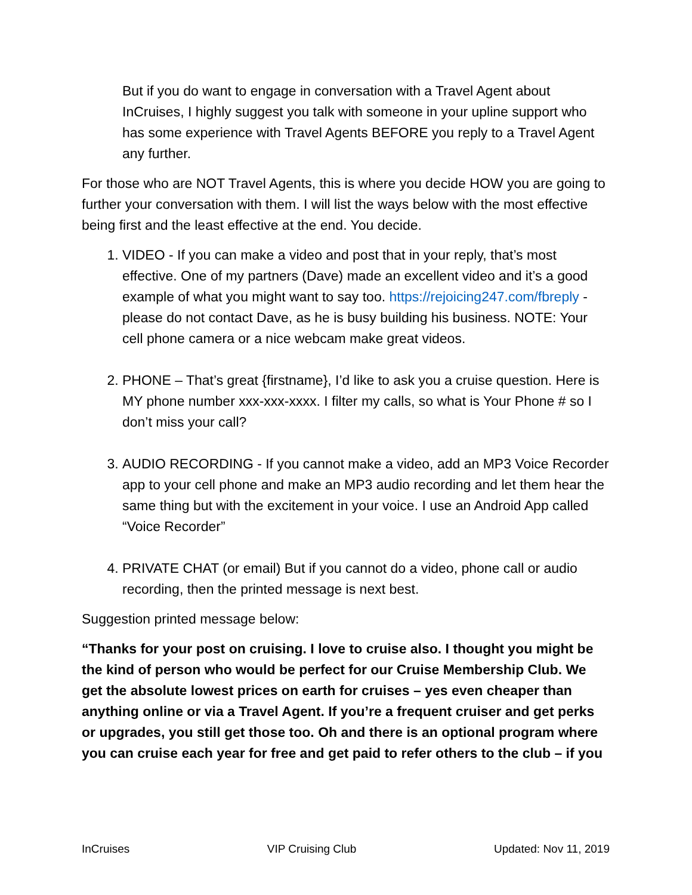But if you do want to engage in conversation with a Travel Agent about InCruises, I highly suggest you talk with someone in your upline support who has some experience with Travel Agents BEFORE you reply to a Travel Agent any further.
For those who are NOT Travel Agents, this is where you decide HOW you are going to further your conversation with them. I will list the ways below with the most effective being first and the least effective at the end. You decide.
1. VIDEO - If you can make a video and post that in your reply, that’s most effective. One of my partners (Dave) made an excellent video and it’s a good example of what you might want to say too. https://rejoicing247.com/fbreply - please do not contact Dave, as he is busy building his business. NOTE: Your cell phone camera or a nice webcam make great videos.
2. PHONE – That’s great {firstname}, I’d like to ask you a cruise question. Here is MY phone number xxx-xxx-xxxx. I filter my calls, so what is Your Phone # so I don’t miss your call?
3. AUDIO RECORDING - If you cannot make a video, add an MP3 Voice Recorder app to your cell phone and make an MP3 audio recording and let them hear the same thing but with the excitement in your voice. I use an Android App called “Voice Recorder”
4. PRIVATE CHAT (or email) But if you cannot do a video, phone call or audio recording, then the printed message is next best.
Suggestion printed message below:
“Thanks for your post on cruising. I love to cruise also. I thought you might be the kind of person who would be perfect for our Cruise Membership Club. We get the absolute lowest prices on earth for cruises – yes even cheaper than anything online or via a Travel Agent. If you’re a frequent cruiser and get perks or upgrades, you still get those too. Oh and there is an optional program where you can cruise each year for free and get paid to refer others to the club – if you
InCruises VIP Cruising Club Updated: Nov 11, 2019